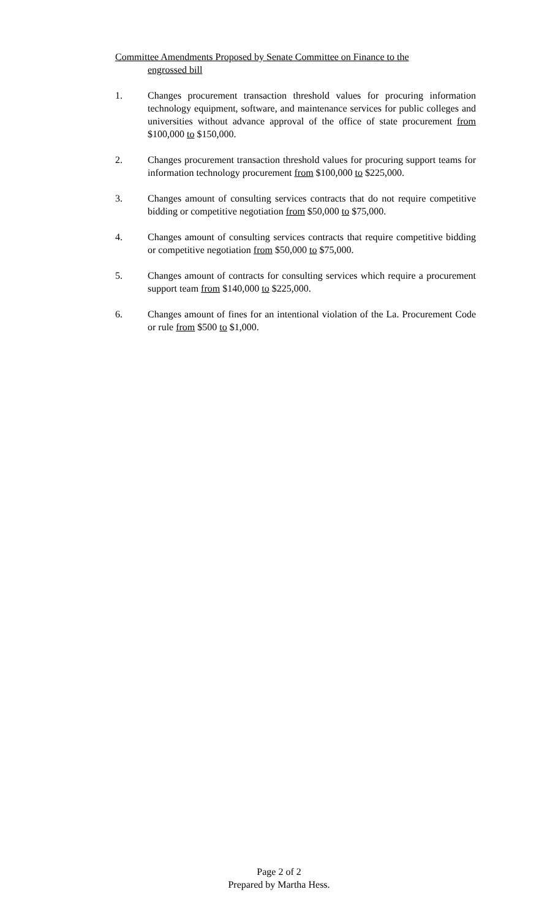Committee Amendments Proposed by Senate Committee on Finance to the
engrossed bill
1. Changes procurement transaction threshold values for procuring information technology equipment, software, and maintenance services for public colleges and universities without advance approval of the office of state procurement from $100,000 to $150,000.
2. Changes procurement transaction threshold values for procuring support teams for information technology procurement from $100,000 to $225,000.
3. Changes amount of consulting services contracts that do not require competitive bidding or competitive negotiation from $50,000 to $75,000.
4. Changes amount of consulting services contracts that require competitive bidding or competitive negotiation from $50,000 to $75,000.
5. Changes amount of contracts for consulting services which require a procurement support team from $140,000 to $225,000.
6. Changes amount of fines for an intentional violation of the La. Procurement Code or rule from $500 to $1,000.
Page 2 of 2
Prepared by Martha Hess.